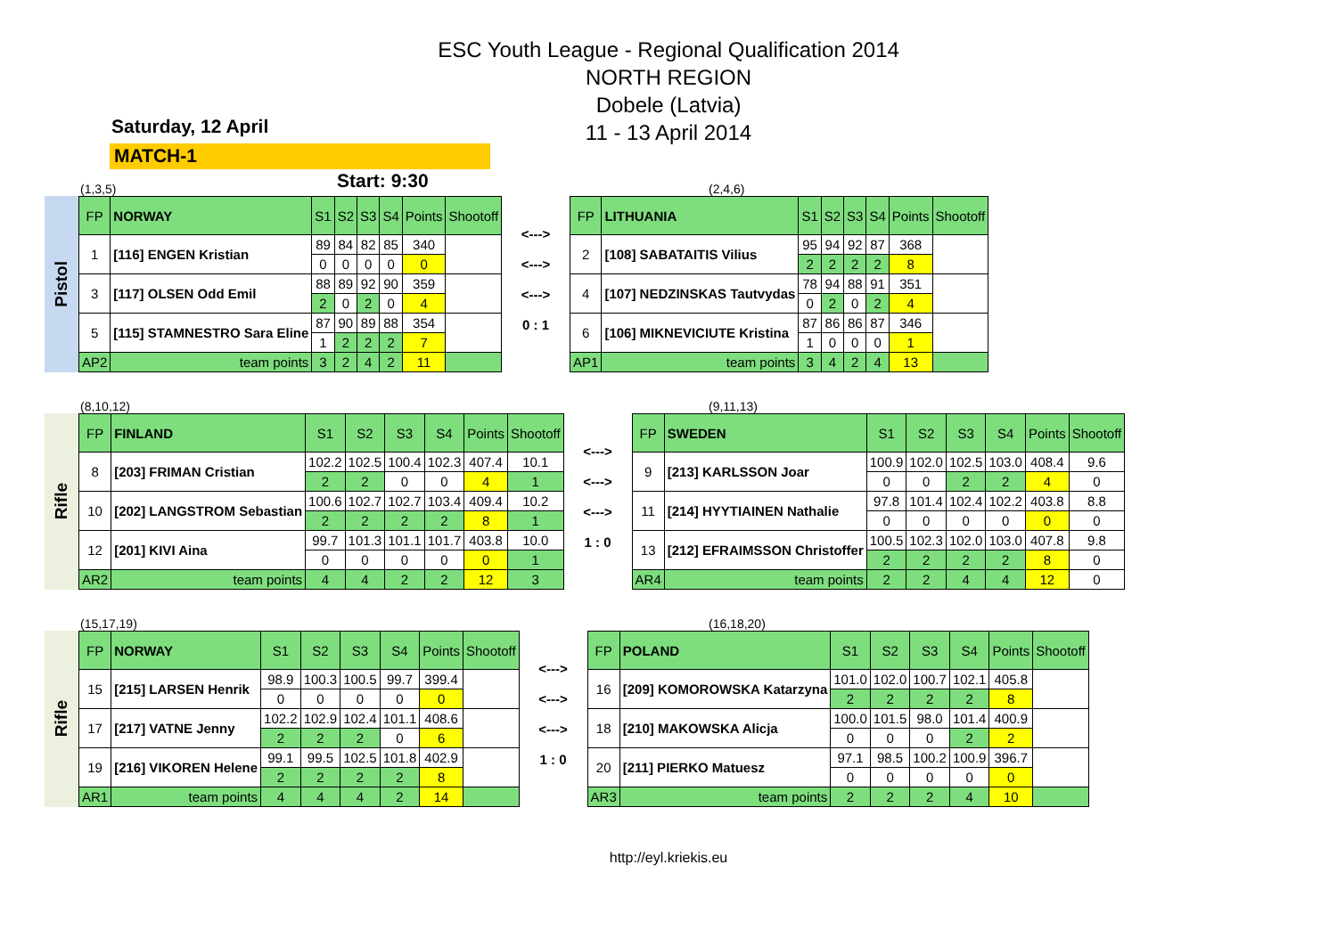ESC Youth League - Regional Qualification 2014
NORTH REGION
Dobele (Latvia)
11 - 13 April 2014
Saturday, 12 April
MATCH-1 Start: 9:30
(1,3,5) (2,4,6)
Pistol
| FP | NORWAY | S1 | S2 | S3 | S4 | Points | Shootoff |
| --- | --- | --- | --- | --- | --- | --- | --- |
| 1 | [116] ENGEN Kristian | 89 | 84 | 82 | 85 | 340 | |
| | | 0 | 0 | 0 | 0 | 0 | |
| 3 | [117] OLSEN Odd Emil | 88 | 89 | 92 | 90 | 359 | |
| | | 2 | 0 | 2 | 0 | 4 | |
| 5 | [115] STAMNESTRO Sara Eline | 87 | 90 | 89 | 88 | 354 | |
| | | 1 | 2 | 2 | 2 | 7 | |
| AP2 | team points | 3 | 2 | 4 | 2 | 11 | |
<--->
<--->
<--->
0 : 1
| FP | LITHUANIA | S1 | S2 | S3 | S4 | Points | Shootoff |
| --- | --- | --- | --- | --- | --- | --- | --- |
| 2 | [108] SABATAITIS Vilius | 95 | 94 | 92 | 87 | 368 | |
| | | 2 | 2 | 2 | 2 | 8 | |
| 4 | [107] NEDZINSKAS Tautvydas | 78 | 94 | 88 | 91 | 351 | |
| | | 0 | 2 | 0 | 2 | 4 | |
| 6 | [106] MIKNEVICIUTE Kristina | 87 | 86 | 86 | 87 | 346 | |
| | | 1 | 0 | 0 | 0 | 1 | |
| AP1 | team points | 3 | 4 | 2 | 4 | 13 | |
(8,10,12) (9,11,13)
Rifle
| FP | FINLAND | S1 | S2 | S3 | S4 | Points | Shootoff |
| --- | --- | --- | --- | --- | --- | --- | --- |
| 8 | [203] FRIMAN Cristian | 102.2 | 102.5 | 100.4 | 102.3 | 407.4 | 10.1 |
| | | 2 | 2 | 0 | 0 | 4 | 1 |
| 10 | [202] LANGSTROM Sebastian | 100.6 | 102.7 | 102.7 | 103.4 | 409.4 | 10.2 |
| | | 2 | 2 | 2 | 2 | 8 | 1 |
| 12 | [201] KIVI Aina | 99.7 | 101.3 | 101.1 | 101.7 | 403.8 | 10.0 |
| | | 0 | 0 | 0 | 0 | 0 | 1 |
| AR2 | team points | 4 | 4 | 2 | 2 | 12 | 3 |
<--->
<--->
<--->
1 : 0
| FP | SWEDEN | S1 | S2 | S3 | S4 | Points | Shootoff |
| --- | --- | --- | --- | --- | --- | --- | --- |
| 9 | [213] KARLSSON Joar | 100.9 | 102.0 | 102.5 | 103.0 | 408.4 | 9.6 |
| | | 0 | 0 | 2 | 2 | 4 | 0 |
| 11 | [214] HYYTIAINEN Nathalie | 97.8 | 101.4 | 102.4 | 102.2 | 403.8 | 8.8 |
| | | 0 | 0 | 0 | 0 | 0 | 0 |
| 13 | [212] EFRAIMSSON Christoffer | 100.5 | 102.3 | 102.0 | 103.0 | 407.8 | 9.8 |
| | | 2 | 2 | 2 | 2 | 8 | 0 |
| AR4 | team points | 2 | 2 | 4 | 4 | 12 | 0 |
(15,17,19) (16,18,20)
Rifle
| FP | NORWAY | S1 | S2 | S3 | S4 | Points | Shootoff |
| --- | --- | --- | --- | --- | --- | --- | --- |
| 15 | [215] LARSEN Henrik | 98.9 | 100.3 | 100.5 | 99.7 | 399.4 | |
| | | 0 | 0 | 0 | 0 | 0 | |
| 17 | [217] VATNE Jenny | 102.2 | 102.9 | 102.4 | 101.1 | 408.6 | |
| | | 2 | 2 | 2 | 0 | 6 | |
| 19 | [216] VIKOREN Helene | 99.1 | 99.5 | 102.5 | 101.8 | 402.9 | |
| | | 2 | 2 | 2 | 2 | 8 | |
| AR1 | team points | 4 | 4 | 4 | 2 | 14 | |
<--->
<--->
<--->
1 : 0
| FP | POLAND | S1 | S2 | S3 | S4 | Points | Shootoff |
| --- | --- | --- | --- | --- | --- | --- | --- |
| 16 | [209] KOMOROWSKA Katarzyna | 101.0 | 102.0 | 100.7 | 102.1 | 405.8 | |
| | | 2 | 2 | 2 | 2 | 8 | |
| 18 | [210] MAKOWSKA Alicja | 100.0 | 101.5 | 98.0 | 101.4 | 400.9 | |
| | | 0 | 0 | 0 | 2 | 2 | |
| 20 | [211] PIERKO Matuesz | 97.1 | 98.5 | 100.2 | 100.9 | 396.7 | |
| | | 0 | 0 | 0 | 0 | 0 | |
| AR3 | team points | 2 | 2 | 2 | 4 | 10 | |
http://eyl.kriekis.eu